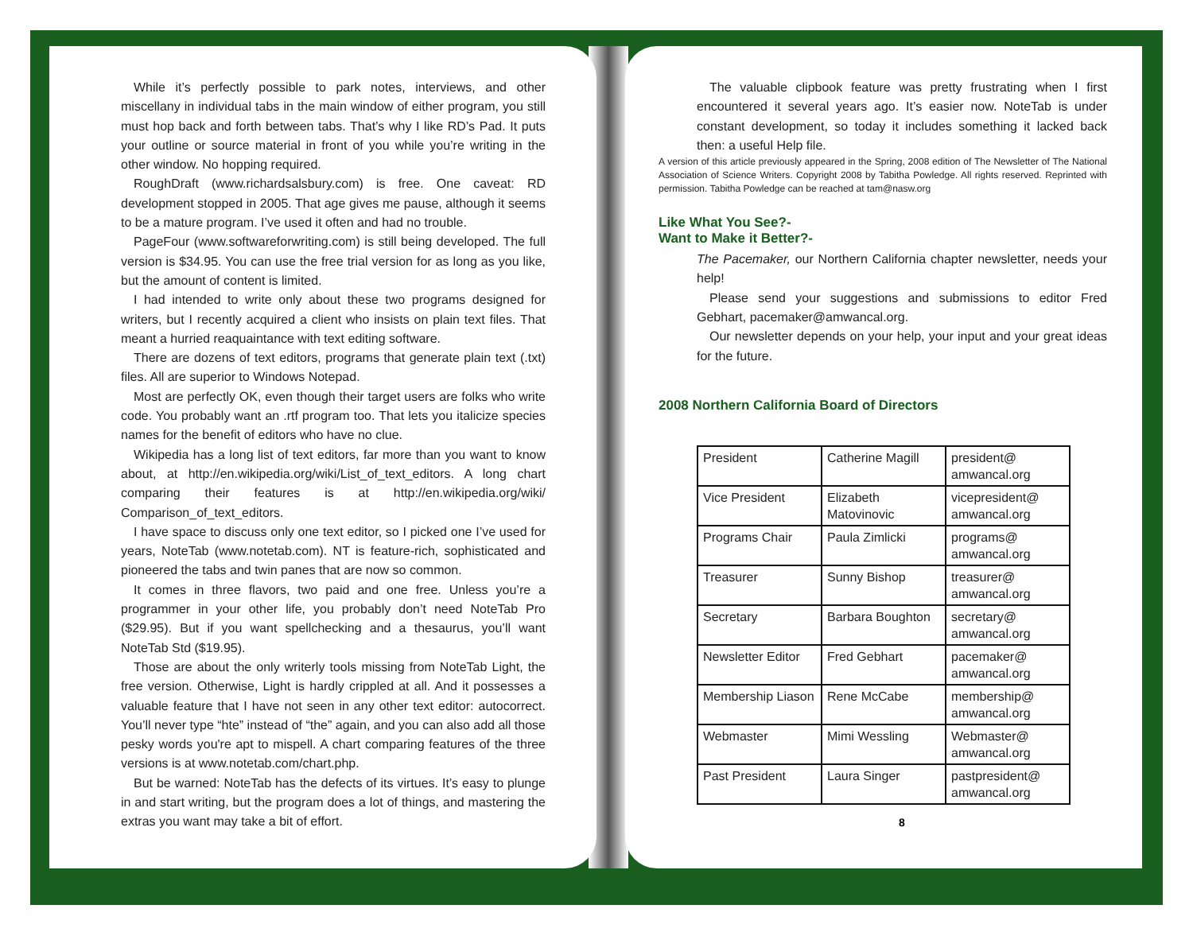While it’s perfectly possible to park notes, interviews, and other miscellany in individual tabs in the main window of either program, you still must hop back and forth between tabs. That’s why I like RD’s Pad. It puts your outline or source material in front of you while you’re writing in the other window. No hopping required.
RoughDraft (www.richardsalsbury.com) is free. One caveat: RD development stopped in 2005. That age gives me pause, although it seems to be a mature program. I’ve used it often and had no trouble.
PageFour (www.softwareforwriting.com) is still being developed. The full version is $34.95. You can use the free trial version for as long as you like, but the amount of content is limited.
I had intended to write only about these two programs designed for writers, but I recently acquired a client who insists on plain text files. That meant a hurried reaquaintance with text editing software.
There are dozens of text editors, programs that generate plain text (.txt) files. All are superior to Windows Notepad.
Most are perfectly OK, even though their target users are folks who write code. You probably want an .rtf program too. That lets you italicize species names for the benefit of editors who have no clue.
Wikipedia has a long list of text editors, far more than you want to know about, at http://en.wikipedia.org/wiki/List_of_text_editors. A long chart comparing their features is at http://en.wikipedia.org/wiki/ Comparison_of_text_editors.
I have space to discuss only one text editor, so I picked one I’ve used for years, NoteTab (www.notetab.com). NT is feature-rich, sophisticated and pioneered the tabs and twin panes that are now so common.
It comes in three flavors, two paid and one free. Unless you’re a programmer in your other life, you probably don’t need NoteTab Pro ($29.95). But if you want spellchecking and a thesaurus, you’ll want NoteTab Std ($19.95).
Those are about the only writerly tools missing from NoteTab Light, the free version. Otherwise, Light is hardly crippled at all. And it possesses a valuable feature that I have not seen in any other text editor: autocorrect. You’ll never type “hte” instead of “the” again, and you can also add all those pesky words you're apt to mispell. A chart comparing features of the three versions is at www.notetab.com/chart.php.
But be warned: NoteTab has the defects of its virtues. It’s easy to plunge in and start writing, but the program does a lot of things, and mastering the extras you want may take a bit of effort.
The valuable clipbook feature was pretty frustrating when I first encountered it several years ago. It’s easier now. NoteTab is under constant development, so today it includes something it lacked back then: a useful Help file.
A version of this article previously appeared in the Spring, 2008 edition of The Newsletter of The National Association of Science Writers. Copyright 2008 by Tabitha Powledge. All rights reserved. Reprinted with permission. Tabitha Powledge can be reached at tam@nasw.org
Like What You See?-
Want to Make it Better?-
The Pacemaker, our Northern California chapter newsletter, needs your help!
Please send your suggestions and submissions to editor Fred Gebhart, pacemaker@amwancal.org.
Our newsletter depends on your help, your input and your great ideas for the future.
2008 Northern California Board of Directors
| President | Catherine Magill | president@ amwancal.org |
| Vice President | Elizabeth Matovinovic | vicepresident@ amwancal.org |
| Programs Chair | Paula Zimlicki | programs@ amwancal.org |
| Treasurer | Sunny Bishop | treasurer@ amwancal.org |
| Secretary | Barbara Boughton | secretary@ amwancal.org |
| Newsletter Editor | Fred Gebhart | pacemaker@ amwancal.org |
| Membership Liason | Rene McCabe | membership@ amwancal.org |
| Webmaster | Mimi Wessling | Webmaster@ amwancal.org |
| Past President | Laura Singer | pastpresident@ amwancal.org |
8